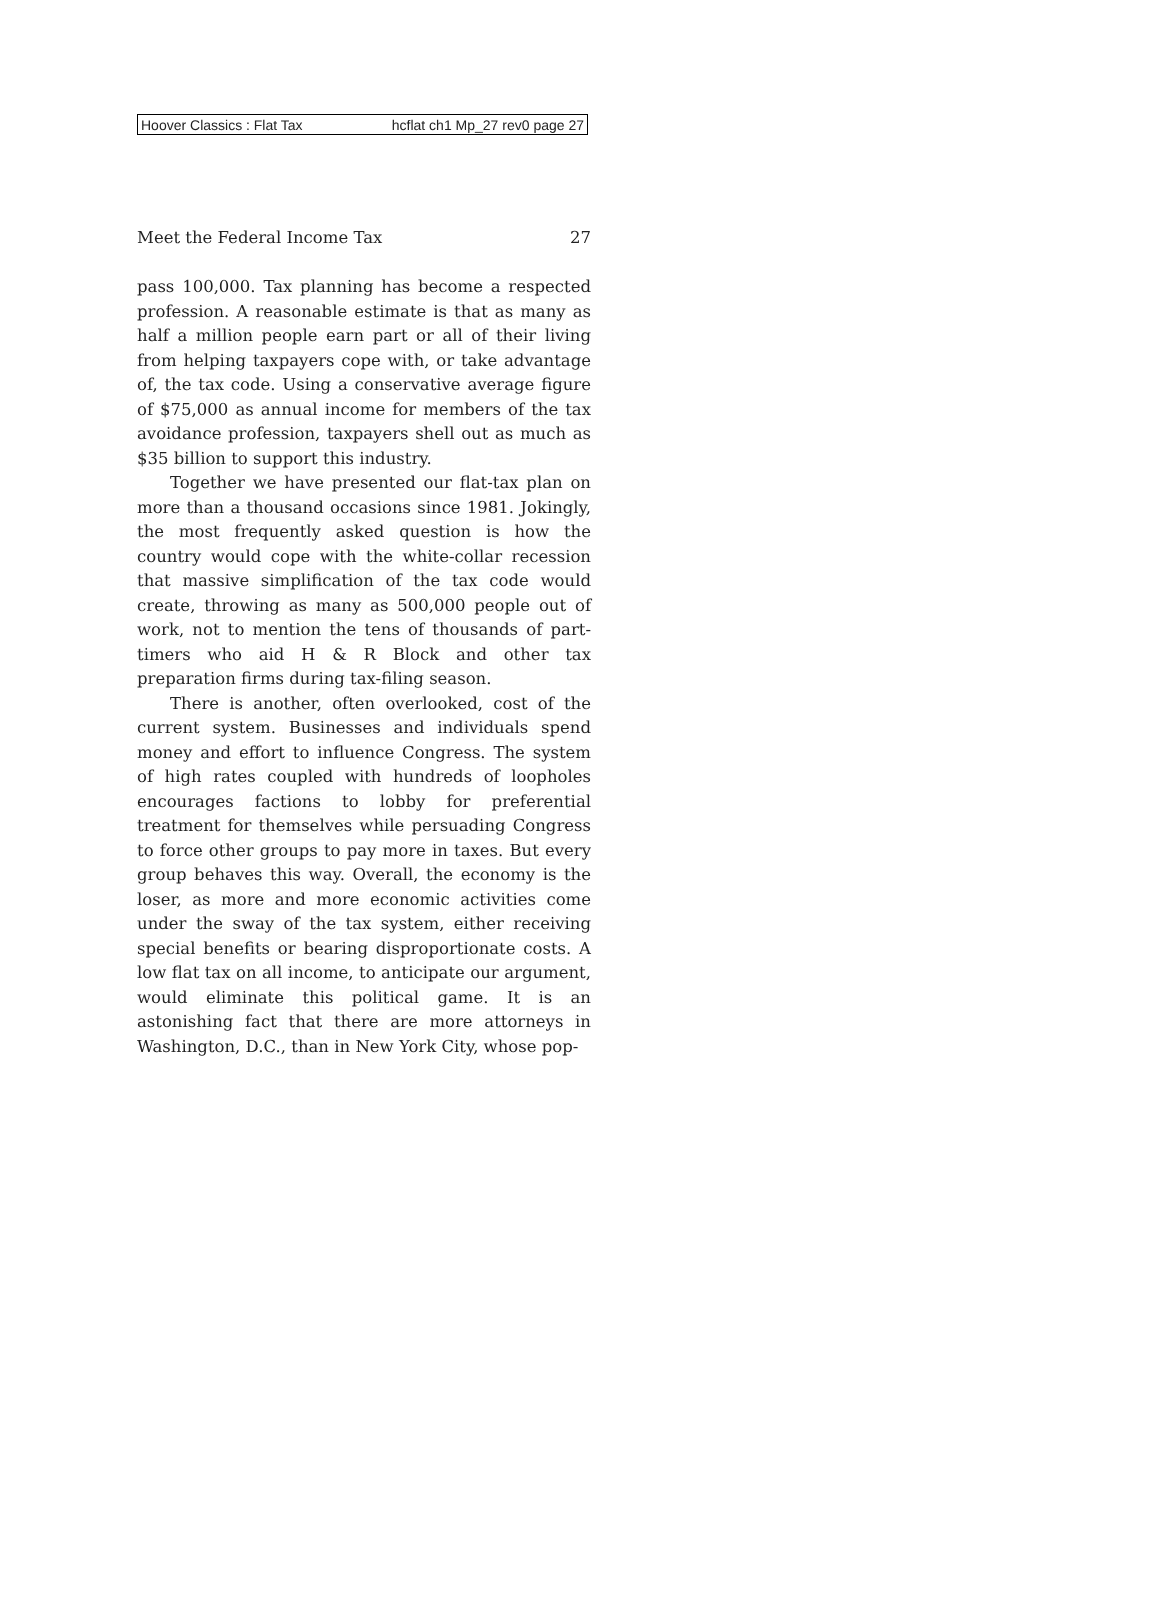Hoover Classics : Flat Tax hcflat ch1 Mp_27 rev0 page 27
Meet the Federal Income Tax 27
pass 100,000. Tax planning has become a respected profession. A reasonable estimate is that as many as half a million people earn part or all of their living from helping taxpayers cope with, or take advantage of, the tax code. Using a conservative average figure of $75,000 as annual income for members of the tax avoidance profession, taxpayers shell out as much as $35 billion to support this industry.
Together we have presented our flat-tax plan on more than a thousand occasions since 1981. Jokingly, the most frequently asked question is how the country would cope with the white-collar recession that massive simplification of the tax code would create, throwing as many as 500,000 people out of work, not to mention the tens of thousands of part-timers who aid H & R Block and other tax preparation firms during tax-filing season.
There is another, often overlooked, cost of the current system. Businesses and individuals spend money and effort to influence Congress. The system of high rates coupled with hundreds of loopholes encourages factions to lobby for preferential treatment for themselves while persuading Congress to force other groups to pay more in taxes. But every group behaves this way. Overall, the economy is the loser, as more and more economic activities come under the sway of the tax system, either receiving special benefits or bearing disproportionate costs. A low flat tax on all income, to anticipate our argument, would eliminate this political game. It is an astonishing fact that there are more attorneys in Washington, D.C., than in New York City, whose pop-